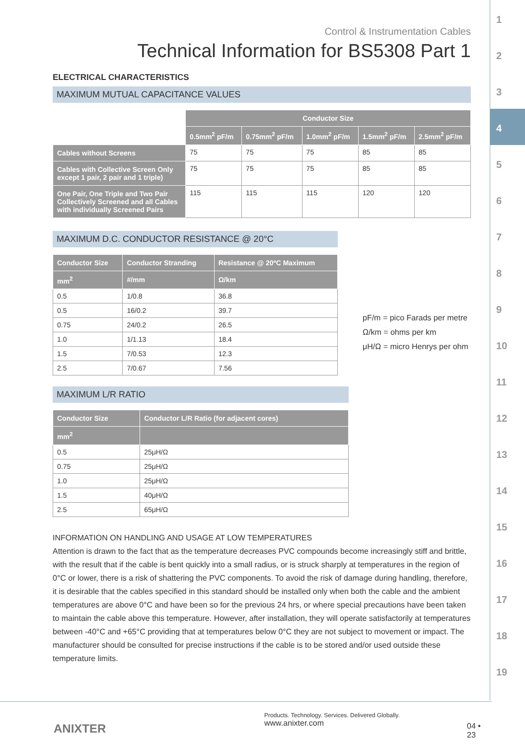Control & Instrumentation Cables
Technical Information for BS5308 Part 1
ELECTRICAL CHARACTERISTICS
MAXIMUM MUTUAL CAPACITANCE VALUES
| | Conductor Size | | | | |
| | 0.5mm<sup>2</sup> pF/m | 0.75mm<sup>2</sup> pF/m | 1.0mm<sup>2</sup> pF/m | 1.5mm<sup>2</sup> pF/m | 2.5mm<sup>2</sup> pF/m |
| Cables without Screens | 75 | 75 | 75 | 85 | 85 |
| Cables with Collective Screen Only except 1 pair, 2 pair and 1 triple) | 75 | 75 | 75 | 85 | 85 |
| One Pair, One Triple and Two Pair Collectively Screened and all Cables with individually Screened Pairs | 115 | 115 | 115 | 120 | 120 |
MAXIMUM D.C. CONDUCTOR RESISTANCE @ 20°C
| Conductor Size | Conductor Stranding | Resistance @ 20ºC Maximum |
| --- | --- | --- |
| mm<sup>2</sup> | #/mm | Ω/km |
| 0.5 | 1/0.8 | 36.8 |
| 0.5 | 16/0.2 | 39.7 |
| 0.75 | 24/0.2 | 26.5 |
| 1.0 | 1/1.13 | 18.4 |
| 1.5 | 7/0.53 | 12.3 |
| 2.5 | 7/0.67 | 7.56 |
pF/m = pico Farads per metre
Ω/km = ohms per km
μH/Ω = micro Henrys per ohm
MAXIMUM L/R RATIO
| Conductor Size | Conductor L/R Ratio (for adjacent cores) |
| --- | --- |
| mm<sup>2</sup> | |
| 0.5 | 25μH/Ω |
| 0.75 | 25μH/Ω |
| 1.0 | 25μH/Ω |
| 1.5 | 40μH/Ω |
| 2.5 | 65μH/Ω |
INFORMATION ON HANDLING AND USAGE AT LOW TEMPERATURES
Attention is drawn to the fact that as the temperature decreases PVC compounds become increasingly stiff and brittle, with the result that if the cable is bent quickly into a small radius, or is struck sharply at temperatures in the region of 0°C or lower, there is a risk of shattering the PVC components. To avoid the risk of damage during handling, therefore, it is desirable that the cables specified in this standard should be installed only when both the cable and the ambient temperatures are above 0°C and have been so for the previous 24 hrs, or where special precautions have been taken to maintain the cable above this temperature. However, after installation, they will operate satisfactorily at temperatures between -40°C and +65°C providing that at temperatures below 0°C they are not subject to movement or impact. The manufacturer should be consulted for precise instructions if the cable is to be stored and/or used outside these temperature limits.
1
2
3
4
5
6
7
8
9
10
11
12
13
14
15
16
17
18
19
ANIXTER
Products. Technology. Services. Delivered Globally.
www.anixter.com
04 • 23